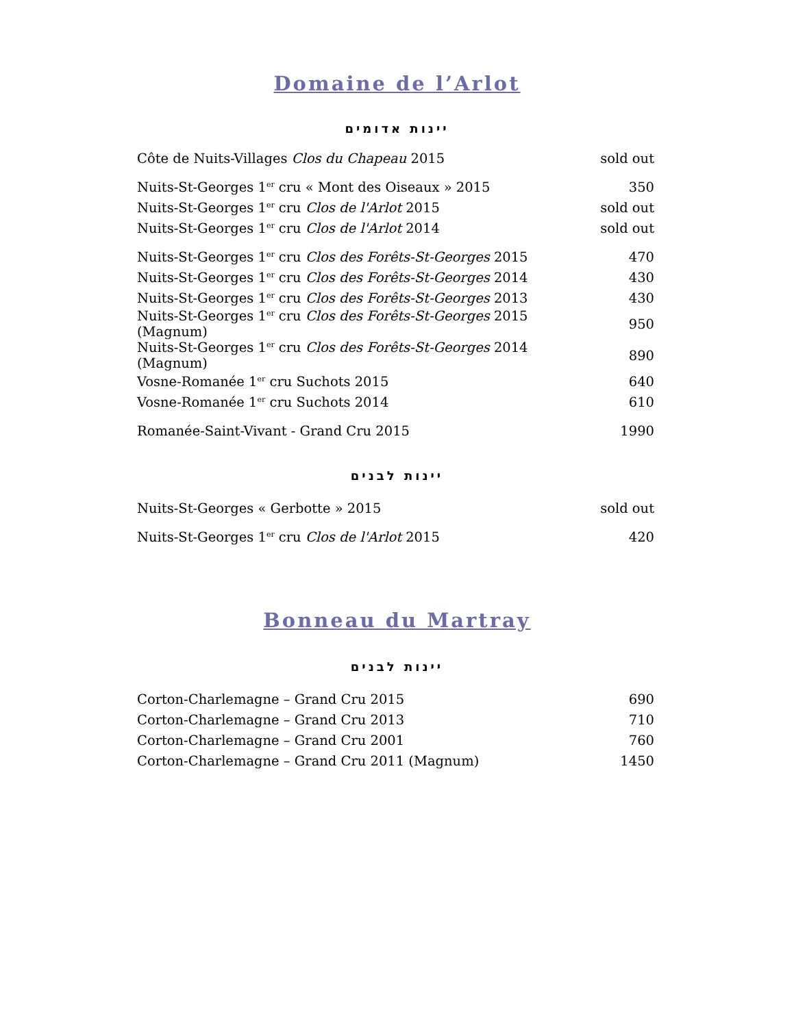Domaine de l’Arlot
יינות אדומים
| Côte de Nuits-Villages Clos du Chapeau 2015 | sold out |
| Nuits-St-Georges 1<sup>er</sup> cru « Mont des Oiseaux » 2015 | 350 |
| Nuits-St-Georges 1<sup>er</sup> cru Clos de l'Arlot 2015 | sold out |
| Nuits-St-Georges 1<sup>er</sup> cru Clos de l'Arlot 2014 | sold out |
| Nuits-St-Georges 1<sup>er</sup> cru Clos des Forêts-St-Georges 2015 | 470 |
| Nuits-St-Georges 1<sup>er</sup> cru Clos des Forêts-St-Georges 2014 | 430 |
| Nuits-St-Georges 1<sup>er</sup> cru Clos des Forêts-St-Georges 2013 | 430 |
| Nuits-St-Georges 1<sup>er</sup> cru Clos des Forêts-St-Georges 2015 (Magnum) | 950 |
| Nuits-St-Georges 1<sup>er</sup> cru Clos des Forêts-St-Georges 2014 (Magnum) | 890 |
| Vosne-Romanée 1<sup>er</sup> cru Suchots 2015 | 640 |
| Vosne-Romanée 1<sup>er</sup> cru Suchots 2014 | 610 |
| Romanée-Saint-Vivant - Grand Cru 2015 | 1990 |
יינות לבנים
| Nuits-St-Georges « Gerbotte » 2015 | sold out |
| Nuits-St-Georges 1<sup>er</sup> cru Clos de l'Arlot 2015 | 420 |
Bonneau du Martray
יינות לבנים
| Corton-Charlemagne – Grand Cru 2015 | 690 |
| Corton-Charlemagne – Grand Cru 2013 | 710 |
| Corton-Charlemagne – Grand Cru 2001 | 760 |
| Corton-Charlemagne – Grand Cru 2011 (Magnum) | 1450 |